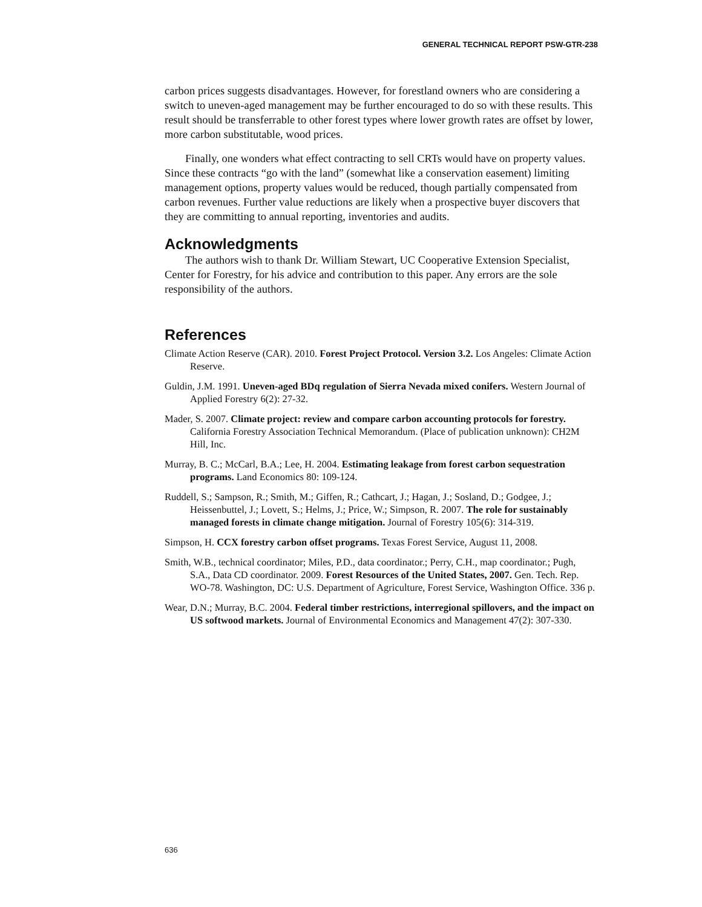GENERAL TECHNICAL REPORT PSW-GTR-238
carbon prices suggests disadvantages. However, for forestland owners who are considering a switch to uneven-aged management may be further encouraged to do so with these results. This result should be transferrable to other forest types where lower growth rates are offset by lower, more carbon substitutable, wood prices.
Finally, one wonders what effect contracting to sell CRTs would have on property values. Since these contracts “go with the land” (somewhat like a conservation easement) limiting management options, property values would be reduced, though partially compensated from carbon revenues. Further value reductions are likely when a prospective buyer discovers that they are committing to annual reporting, inventories and audits.
Acknowledgments
The authors wish to thank Dr. William Stewart, UC Cooperative Extension Specialist, Center for Forestry, for his advice and contribution to this paper. Any errors are the sole responsibility of the authors.
References
Climate Action Reserve (CAR). 2010. Forest Project Protocol. Version 3.2. Los Angeles: Climate Action Reserve.
Guldin, J.M. 1991. Uneven-aged BDq regulation of Sierra Nevada mixed conifers. Western Journal of Applied Forestry 6(2): 27-32.
Mader, S. 2007. Climate project: review and compare carbon accounting protocols for forestry. California Forestry Association Technical Memorandum. (Place of publication unknown): CH2M Hill, Inc.
Murray, B. C.; McCarl, B.A.; Lee, H. 2004. Estimating leakage from forest carbon sequestration programs. Land Economics 80: 109-124.
Ruddell, S.; Sampson, R.; Smith, M.; Giffen, R.; Cathcart, J.; Hagan, J.; Sosland, D.; Godgee, J.; Heissenbuttel, J.; Lovett, S.; Helms, J.; Price, W.; Simpson, R. 2007. The role for sustainably managed forests in climate change mitigation. Journal of Forestry 105(6): 314-319.
Simpson, H. CCX forestry carbon offset programs. Texas Forest Service, August 11, 2008.
Smith, W.B., technical coordinator; Miles, P.D., data coordinator.; Perry, C.H., map coordinator.; Pugh, S.A., Data CD coordinator. 2009. Forest Resources of the United States, 2007. Gen. Tech. Rep. WO-78. Washington, DC: U.S. Department of Agriculture, Forest Service, Washington Office. 336 p.
Wear, D.N.; Murray, B.C. 2004. Federal timber restrictions, interregional spillovers, and the impact on US softwood markets. Journal of Environmental Economics and Management 47(2): 307-330.
636